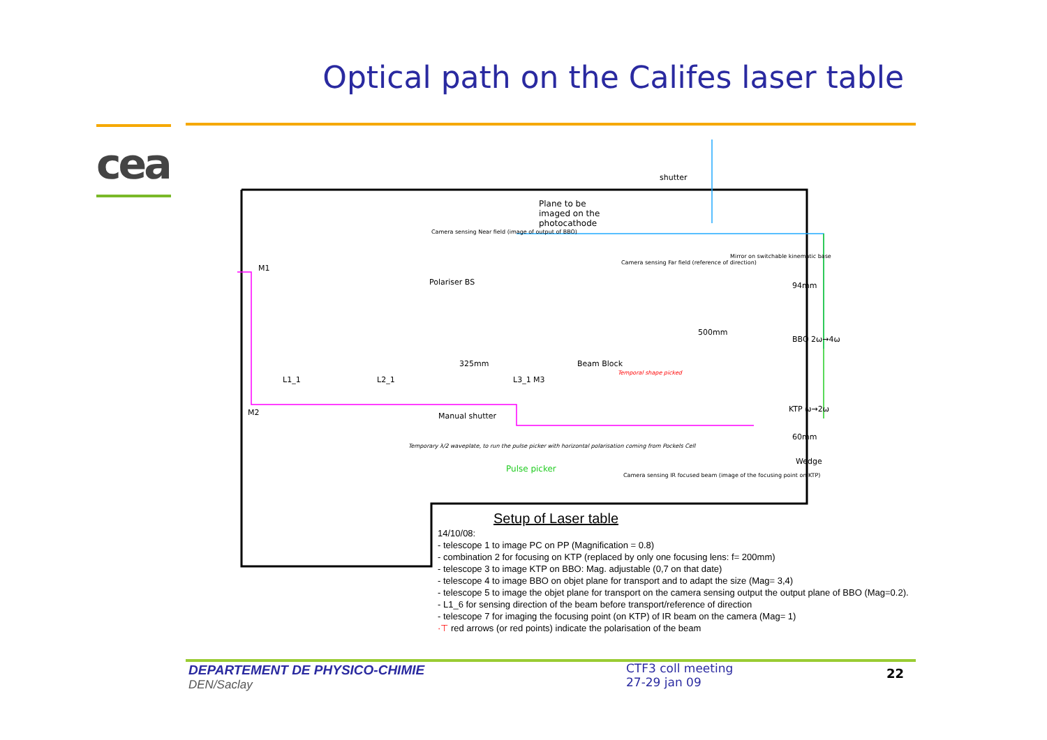Optical path on the Califes laser table
cea
shutter
Plane to be
imaged on the
photocathode
Camera sensing Near field (image of output of BBO)
Polariser BS
M1
M2
L1_1 L2_1 L3_1 M3
Manual shutter
325mm Beam Block
Pulse picker
Temporary λ/2 waveplate, to run the pulse picker with horizontal polarisation coming from Pockels Cell
Temporal shape picked
500mm
BBO 2ω→4ω
KTP ω→2ω
94mm
60mm
Wedge
Camera sensing IR focused beam (image of the focusing point on KTP)
Camera sensing Far field (reference of direction)
Mirror on switchable kinematic base
Setup of Laser table
14/10/08:
- telescope 1 to image PC on PP (Magnification = 0.8)
- combination 2 for focusing on KTP (replaced by only one focusing lens: f= 200mm)
- telescope 3 to image KTP on BBO: Mag. adjustable (0,7 on that date)
- telescope 4 to image BBO on objet plane for transport and to adapt the size (Mag= 3,4)
- telescope 5 to image the objet plane for transport on the camera sensing output the output plane of BBO (Mag=0.2).
- L1_6 for sensing direction of the beam before transport/reference of direction
- telescope 7 for imaging the focusing point (on KTP) of IR beam on the camera (Mag= 1)
·⊤ red arrows (or red points) indicate the polarisation of the beam
DEPARTEMENT DE PHYSICO-CHIMIE
DEN/Saclay
CTF3 coll meeting
27-29 jan 09
22